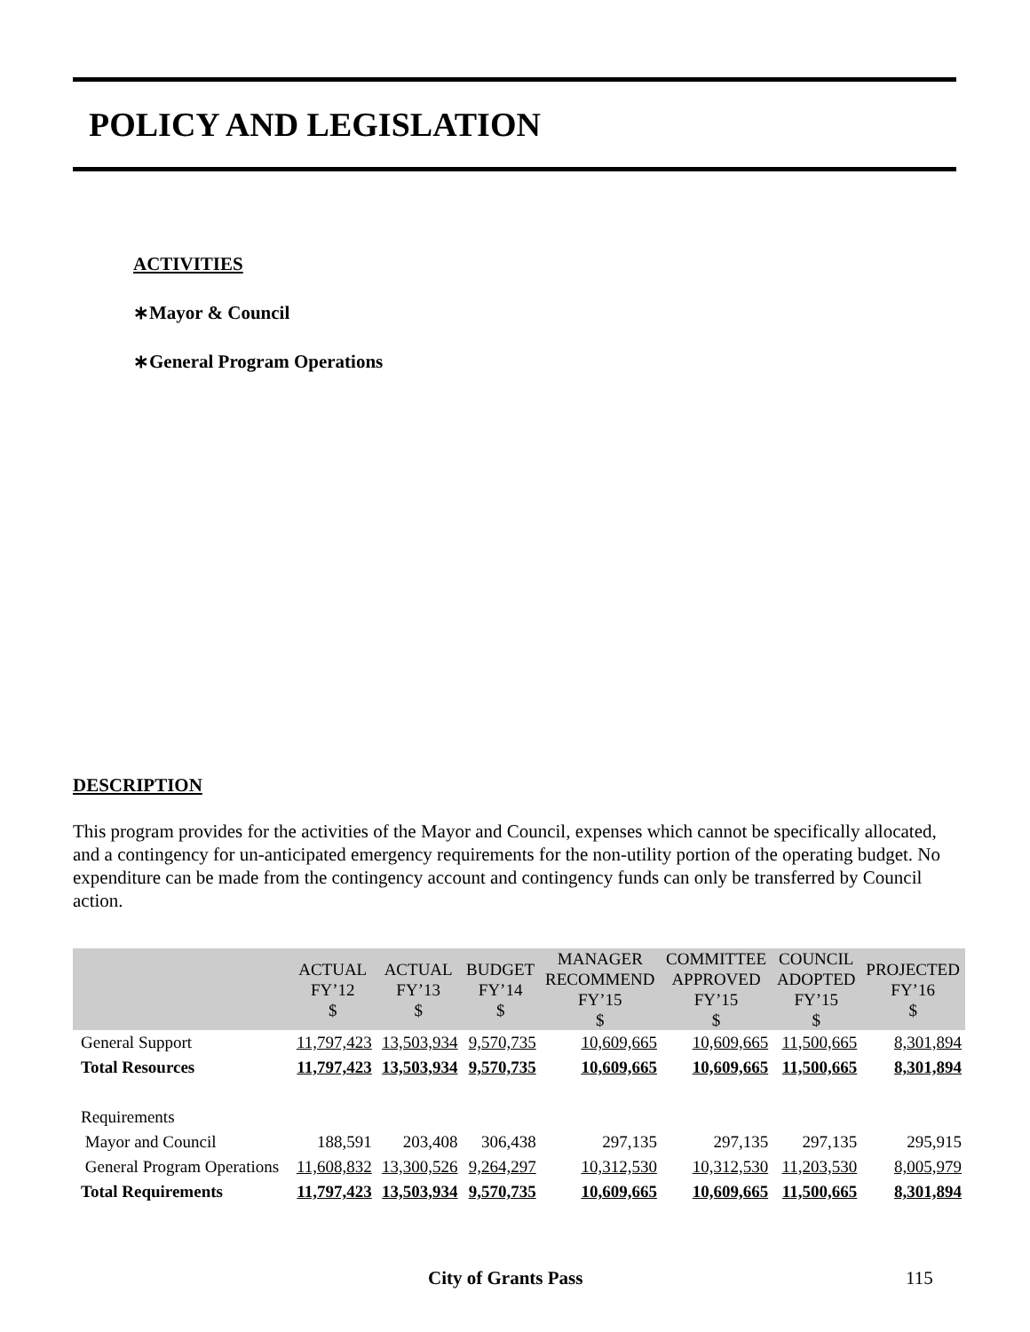POLICY AND LEGISLATION
ACTIVITIES
∗Mayor & Council
∗General Program Operations
DESCRIPTION
This program provides for the activities of the Mayor and Council, expenses which cannot be specifically allocated, and a contingency for un-anticipated emergency requirements for the non-utility portion of the operating budget. No expenditure can be made from the contingency account and contingency funds can only be transferred by Council action.
| | ACTUAL FY’12 $ | ACTUAL FY’13 $ | BUDGET FY’14 $ | MANAGER RECOMMEND FY’15 $ | COMMITTEE APPROVED FY’15 $ | COUNCIL ADOPTED FY’15 $ | PROJECTED FY’16 $ |
| --- | --- | --- | --- | --- | --- | --- | --- |
| General Support | 11,797,423 | 13,503,934 | 9,570,735 | 10,609,665 | 10,609,665 | 11,500,665 | 8,301,894 |
| Total Resources | 11,797,423 | 13,503,934 | 9,570,735 | 10,609,665 | 10,609,665 | 11,500,665 | 8,301,894 |
| Requirements | | | | | | | |
| Mayor and Council | 188,591 | 203,408 | 306,438 | 297,135 | 297,135 | 297,135 | 295,915 |
| General Program Operations | 11,608,832 | 13,300,526 | 9,264,297 | 10,312,530 | 10,312,530 | 11,203,530 | 8,005,979 |
| Total Requirements | 11,797,423 | 13,503,934 | 9,570,735 | 10,609,665 | 10,609,665 | 11,500,665 | 8,301,894 |
City of Grants Pass 115